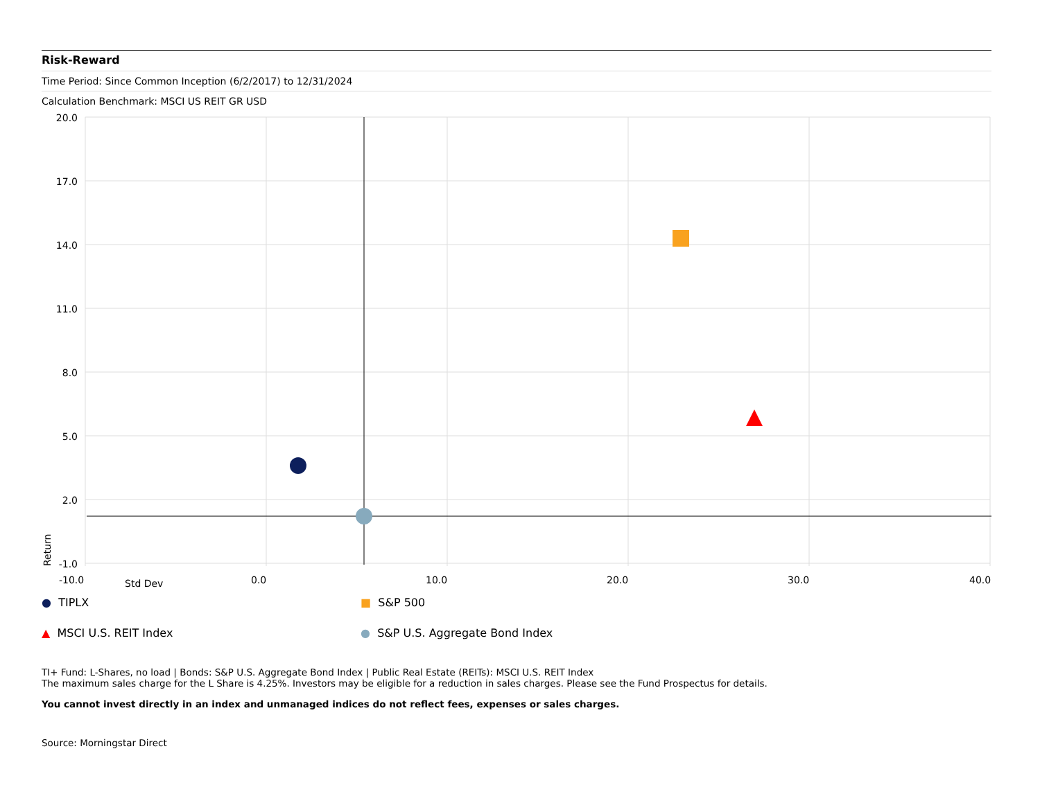Risk-Reward
Time Period: Since Common Inception (6/2/2017) to 12/31/2024
Calculation Benchmark: MSCI US REIT GR USD
20.0
17.0
14.0
11.0
8.0
5.0
2.0
-1.0
-10.0
0.0
10.0
20.0
30.0
40.0
Return
Std Dev
● TIPLX
■ S&P 500
▲ MSCI U.S. REIT Index
● S&P U.S. Aggregate Bond Index
TI+ Fund: L-Shares, no load | Bonds: S&P U.S. Aggregate Bond Index | Public Real Estate (REITs): MSCI U.S. REIT Index
The maximum sales charge for the L Share is 4.25%. Investors may be eligible for a reduction in sales charges. Please see the Fund Prospectus for details.
You cannot invest directly in an index and unmanaged indices do not reflect fees, expenses or sales charges.
Source: Morningstar Direct